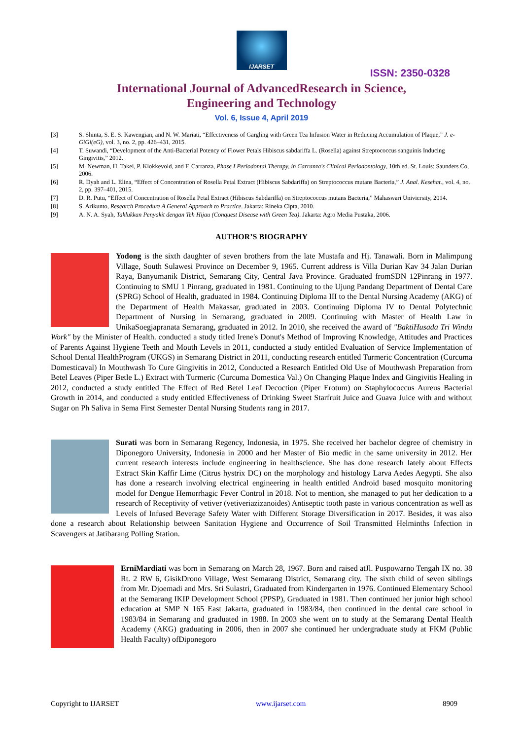IJARSET
ISSN: 2350-0328
International Journal of AdvancedResearch in Science,
Engineering and Technology
Vol. 6, Issue 4, April 2019
[3] S. Shinta, S. E. S. Kawengian, and N. W. Mariati, “Effectiveness of Gargling with Green Tea Infusion Water in Reducing Accumulation of Plaque,” J. e-GiGi(eG), vol. 3, no. 2, pp. 426–431, 2015.
[4] T. Suwandi, “Development of the Anti-Bacterial Potency of Flower Petals Hibiscus sabdariffa L. (Rosella) against Streptococcus sanguinis Inducing Gingivitis,” 2012.
[5] M. Newman, H. Takei, P. Klokkevold, and F. Carranza, Phase I Periodontal Therapy, in Carranza's Clinical Periodontology, 10th ed. St. Louis: Saunders Co, 2006.
[6] R. Dyah and L. Elina, “Effect of Concentration of Rosella Petal Extract (Hibiscus Sabdariffa) on Streptococcus mutans Bacteria,” J. Anal. Kesehat., vol. 4, no. 2, pp. 397–401, 2015.
[7] D. R. Putu, “Effect of Concentration of Rosella Petal Extract (Hibiscus Sabdariffa) on Streptococcus mutans Bacteria,” Mahaswari Univiersity, 2014.
[8] S. Arikunto, Research Procedure A General Approach to Practice. Jakarta: Rineka Cipta, 2010.
[9] A. N. A. Syah, Taklukkan Penyakit dengan Teh Hijau (Conquest Disease with Green Tea). Jakarta: Agro Media Pustaka, 2006.
AUTHOR’S BIOGRAPHY
Yodong is the sixth daughter of seven brothers from the late Mustafa and Hj. Tanawali. Born in Malimpung Village, South Sulawesi Province on December 9, 1965. Current address is Villa Durian Kav 34 Jalan Durian Raya, Banyumanik District, Semarang City, Central Java Province. Graduated fromSDN 12Pinrang in 1977. Continuing to SMU 1 Pinrang, graduated in 1981. Continuing to the Ujung Pandang Department of Dental Care (SPRG) School of Health, graduated in 1984. Continuing Diploma III to the Dental Nursing Academy (AKG) of the Department of Health Makassar, graduated in 2003. Continuing Diploma IV to Dental Polytechnic Department of Nursing in Semarang, graduated in 2009. Continuing with Master of Health Law in UnikaSoegjapranata Semarang, graduated in 2012. In 2010, she received the award of "BaktiHusada Tri Windu Work" by the Minister of Health. conducted a study titled Irene's Donut's Method of Improving Knowledge, Attitudes and Practices of Parents Against Hygiene Teeth and Mouth Levels in 2011, conducted a study entitled Evaluation of Service Implementation of School Dental HealthProgram (UKGS) in Semarang District in 2011, conducting research entitled Turmeric Concentration (Curcuma Domesticaval) In Mouthwash To Cure Gingivitis in 2012, Conducted a Research Entitled Old Use of Mouthwash Preparation from Betel Leaves (Piper Betle L.) Extract with Turmeric (Curcuma Domestica Val.) On Changing Plaque Index and Gingivitis Healing in 2012, conducted a study entitled The Effect of Red Betel Leaf Decoction (Piper Erotum) on Staphylococcus Aureus Bacterial Growth in 2014, and conducted a study entitled Effectiveness of Drinking Sweet Starfruit Juice and Guava Juice with and without Sugar on Ph Saliva in Sema First Semester Dental Nursing Students rang in 2017.
Surati was born in Semarang Regency, Indonesia, in 1975. She received her bachelor degree of chemistry in Diponegoro University, Indonesia in 2000 and her Master of Bio medic in the same university in 2012. Her current research interests include engineering in healthscience. She has done research lately about Effects Extract Skin Kaffir Lime (Citrus hystrix DC) on the morphology and histology Larva Aedes Aegypti. She also has done a research involving electrical engineering in health entitled Android based mosquito monitoring model for Dengue Hemorrhagic Fever Control in 2018. Not to mention, she managed to put her dedication to a research of Receptivity of vetiver (vetiveriazizanoides) Antiseptic tooth paste in various concentration as well as Levels of Infused Beverage Safety Water with Different Storage Diversification in 2017. Besides, it was also done a research about Relationship between Sanitation Hygiene and Occurrence of Soil Transmitted Helminths Infection in Scavengers at Jatibarang Polling Station.
ErniMardiati was born in Semarang on March 28, 1967. Born and raised atJl. Puspowarno Tengah IX no. 38 Rt. 2 RW 6, GisikDrono Village, West Semarang District, Semarang city. The sixth child of seven siblings from Mr. Djoemadi and Mrs. Sri Sulastri, Graduated from Kindergarten in 1976. Continued Elementary School at the Semarang IKIP Development School (PPSP), Graduated in 1981. Then continued her junior high school education at SMP N 165 East Jakarta, graduated in 1983/84, then continued in the dental care school in 1983/84 in Semarang and graduated in 1988. In 2003 she went on to study at the Semarang Dental Health Academy (AKG) graduating in 2006, then in 2007 she continued her undergraduate study at FKM (Public Health Faculty) ofDiponegoro
Copyright to IJARSET www.ijarset.com 8909